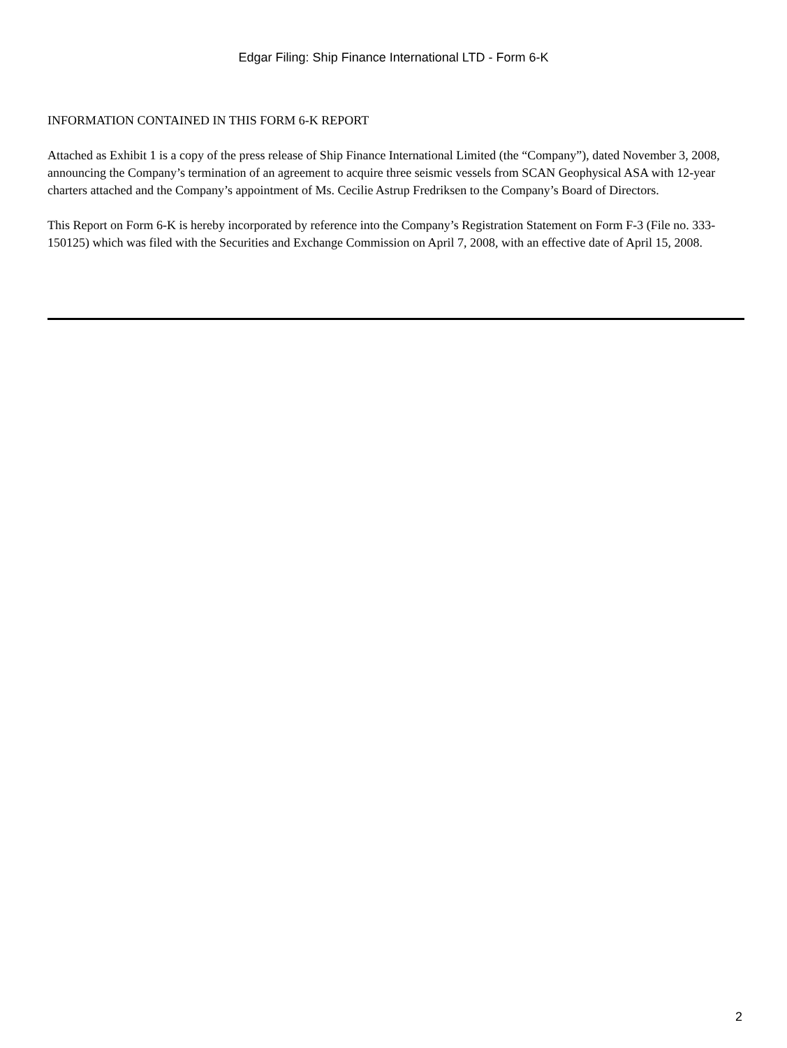Edgar Filing: Ship Finance International LTD - Form 6-K
INFORMATION CONTAINED IN THIS FORM 6-K REPORT
Attached as Exhibit 1 is a copy of the press release of Ship Finance International Limited (the “Company”), dated November 3, 2008, announcing the Company’s termination of an agreement to acquire three seismic vessels from SCAN Geophysical ASA with 12-year charters attached and the Company’s appointment of Ms. Cecilie Astrup Fredriksen to the Company’s Board of Directors.
This Report on Form 6-K is hereby incorporated by reference into the Company’s Registration Statement on Form F-3 (File no. 333-150125) which was filed with the Securities and Exchange Commission on April 7, 2008, with an effective date of April 15, 2008.
2